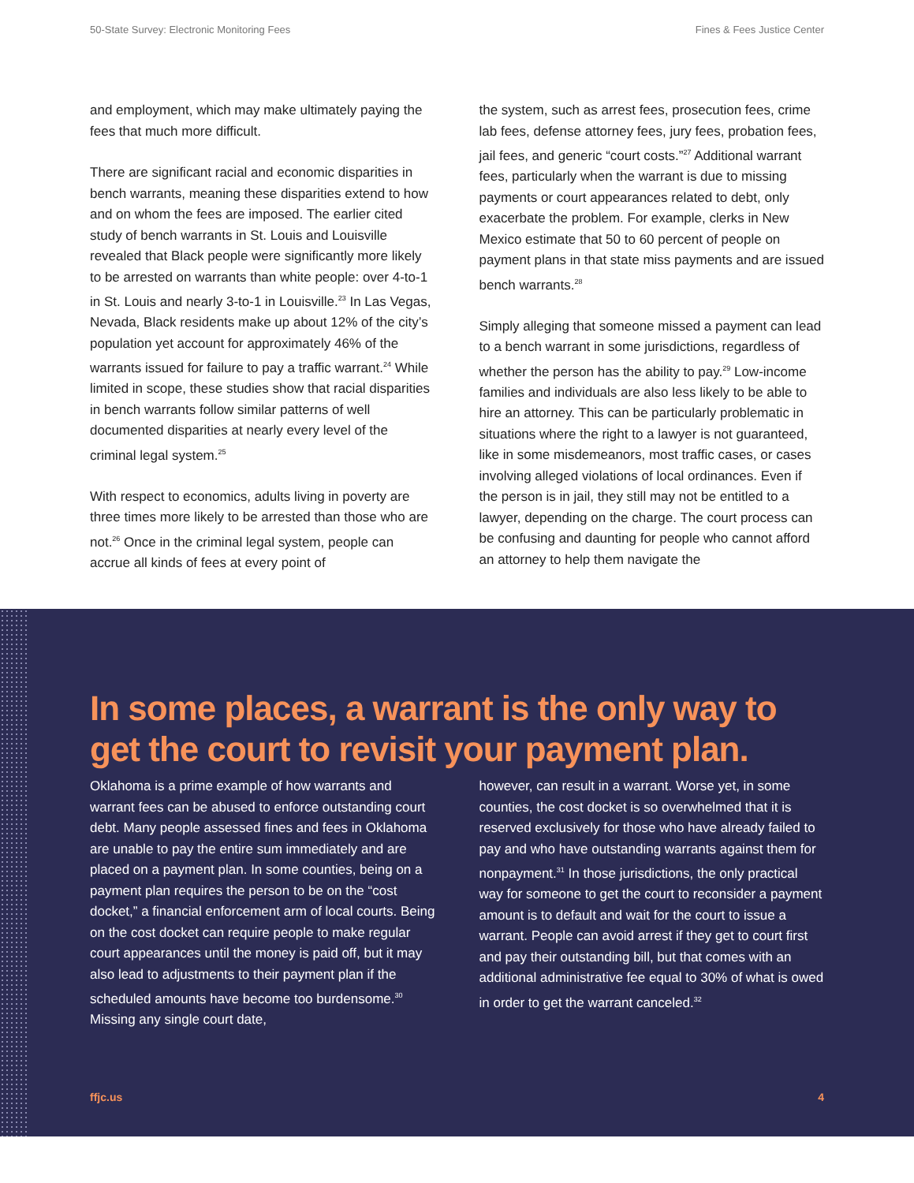50-State Survey: Electronic Monitoring Fees Fines & Fees Justice Center
and employment, which may make ultimately paying the fees that much more difficult.
There are significant racial and economic disparities in bench warrants, meaning these disparities extend to how and on whom the fees are imposed. The earlier cited study of bench warrants in St. Louis and Louisville revealed that Black people were significantly more likely to be arrested on warrants than white people: over 4-to-1 in St. Louis and nearly 3-to-1 in Louisville.<sup>23</sup> In Las Vegas, Nevada, Black residents make up about 12% of the city’s population yet account for approximately 46% of the warrants issued for failure to pay a traffic warrant.<sup>24</sup> While limited in scope, these studies show that racial disparities in bench warrants follow similar patterns of well documented disparities at nearly every level of the criminal legal system.<sup>25</sup>
With respect to economics, adults living in poverty are three times more likely to be arrested than those who are not.<sup>26</sup> Once in the criminal legal system, people can accrue all kinds of fees at every point of
the system, such as arrest fees, prosecution fees, crime lab fees, defense attorney fees, jury fees, probation fees, jail fees, and generic “court costs.”<sup>27</sup> Additional warrant fees, particularly when the warrant is due to missing payments or court appearances related to debt, only exacerbate the problem. For example, clerks in New Mexico estimate that 50 to 60 percent of people on payment plans in that state miss payments and are issued bench warrants.<sup>28</sup>
Simply alleging that someone missed a payment can lead to a bench warrant in some jurisdictions, regardless of whether the person has the ability to pay.<sup>29</sup> Low-income families and individuals are also less likely to be able to hire an attorney. This can be particularly problematic in situations where the right to a lawyer is not guaranteed, like in some misdemeanors, most traffic cases, or cases involving alleged violations of local ordinances. Even if the person is in jail, they still may not be entitled to a lawyer, depending on the charge. The court process can be confusing and daunting for people who cannot afford an attorney to help them navigate the
In some places, a warrant is the only way to get the court to revisit your payment plan.
Oklahoma is a prime example of how warrants and warrant fees can be abused to enforce outstanding court debt. Many people assessed fines and fees in Oklahoma are unable to pay the entire sum immediately and are placed on a payment plan. In some counties, being on a payment plan requires the person to be on the “cost docket,” a financial enforcement arm of local courts. Being on the cost docket can require people to make regular court appearances until the money is paid off, but it may also lead to adjustments to their payment plan if the scheduled amounts have become too burdensome.<sup>30</sup> Missing any single court date,
however, can result in a warrant. Worse yet, in some counties, the cost docket is so overwhelmed that it is reserved exclusively for those who have already failed to pay and who have outstanding warrants against them for nonpayment.<sup>31</sup> In those jurisdictions, the only practical way for someone to get the court to reconsider a payment amount is to default and wait for the court to issue a warrant. People can avoid arrest if they get to court first and pay their outstanding bill, but that comes with an additional administrative fee equal to 30% of what is owed in order to get the warrant canceled.<sup>32</sup>
ffjc.us 4